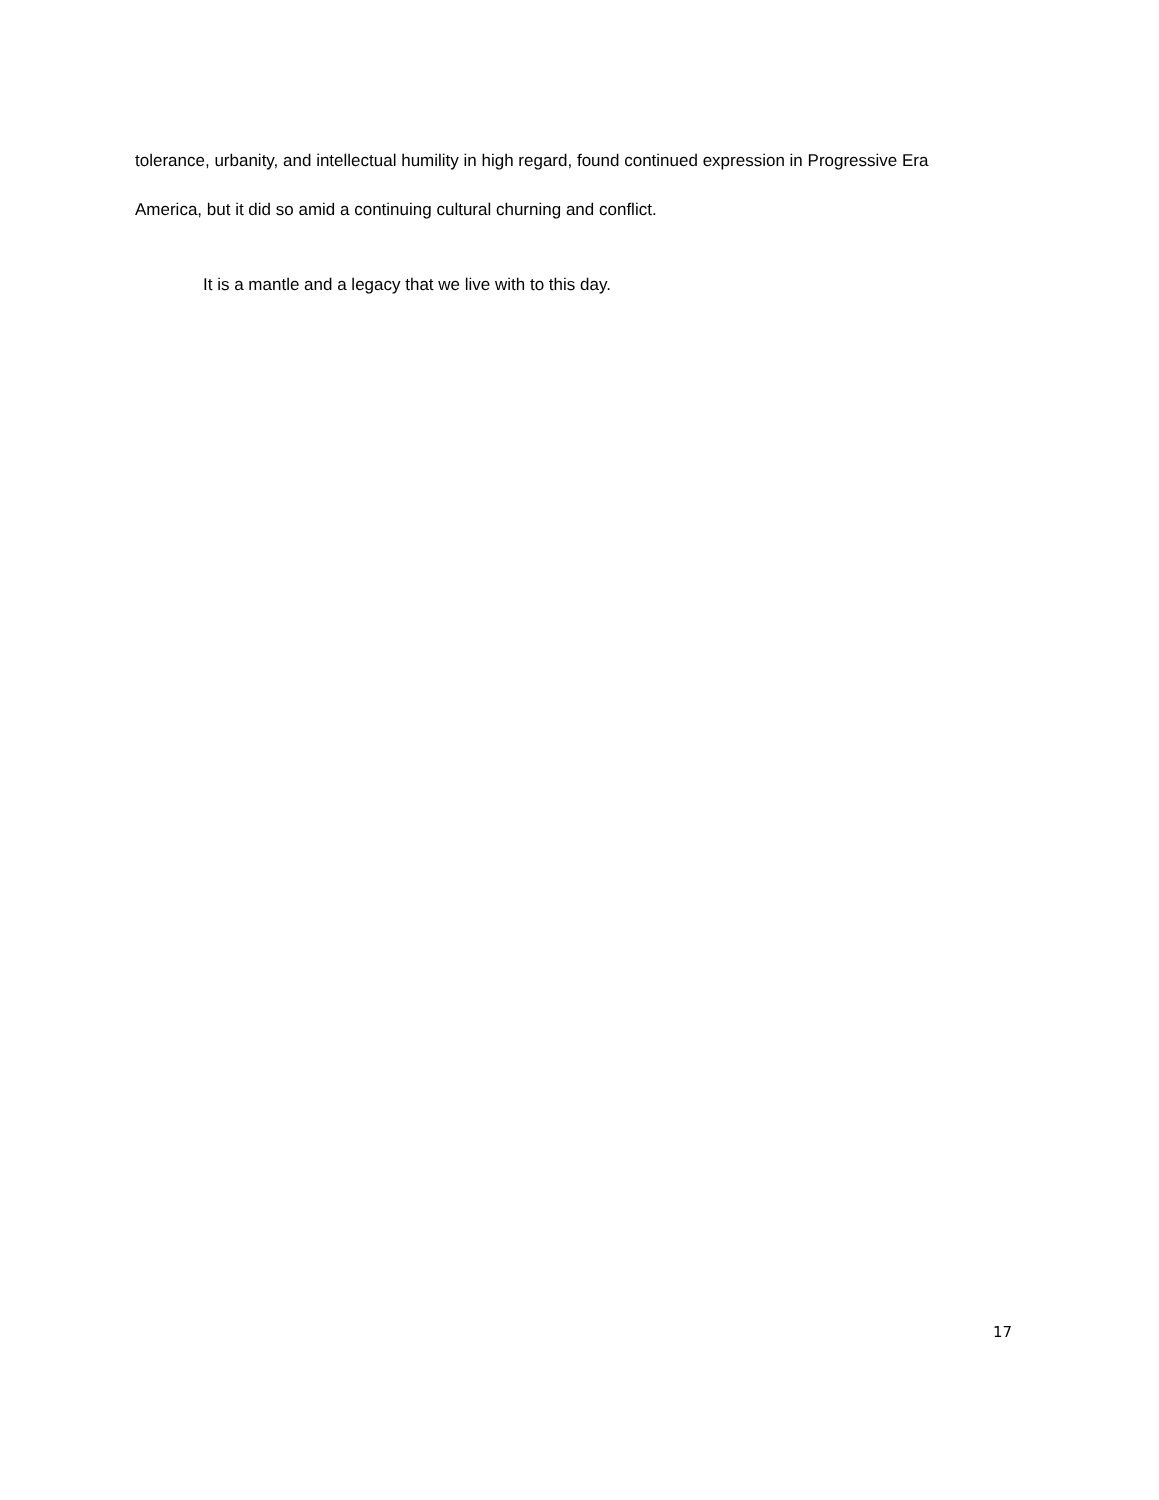tolerance, urbanity, and intellectual humility in high regard, found continued expression in Progressive Era America, but it did so amid a continuing cultural churning and conflict.
It is a mantle and a legacy that we live with to this day.
17